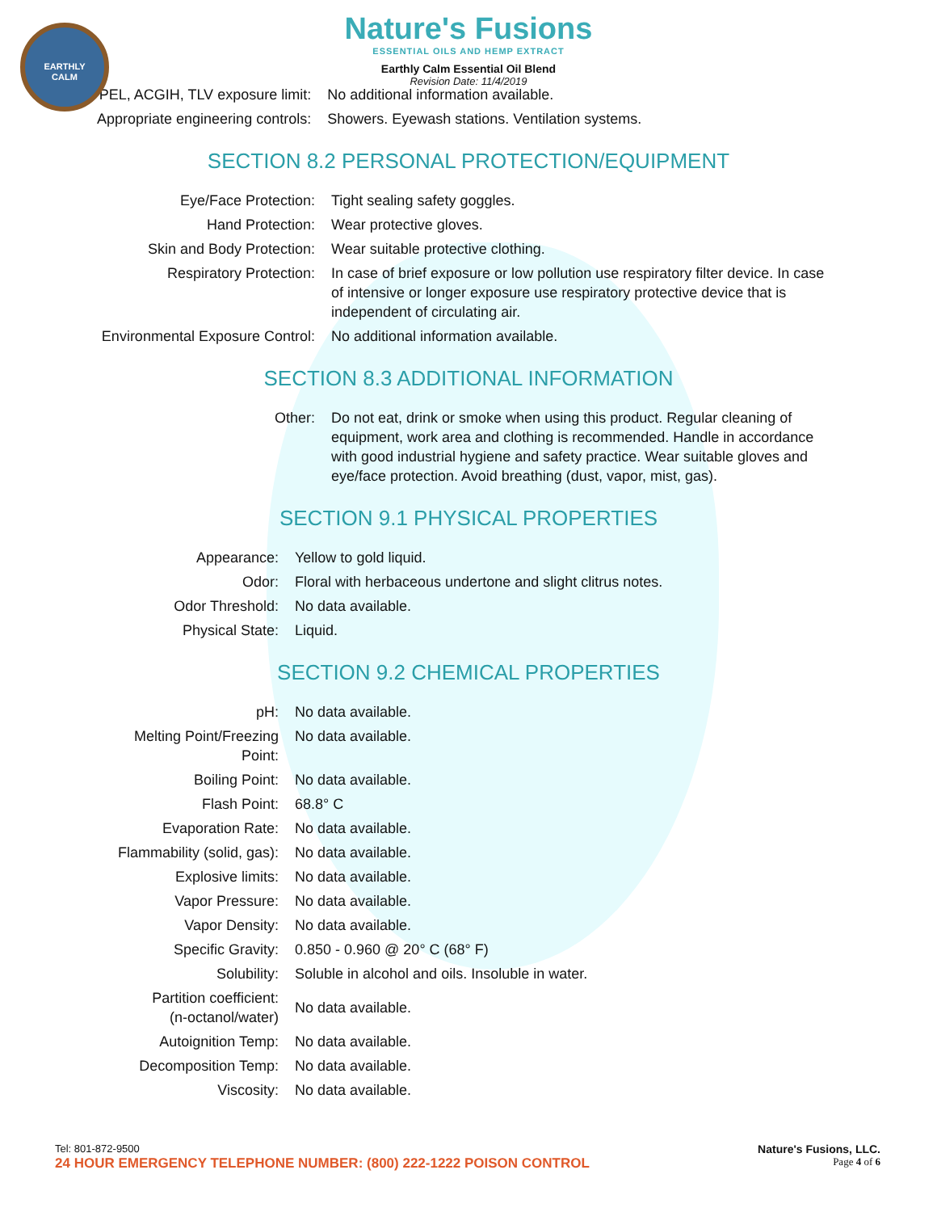EARTHLY
CALM
Nature's Fusions
ESSENTIAL OILS AND HEMP EXTRACT
Earthly Calm Essential Oil Blend
Revision Date: 11/4/2019
| PEL, ACGIH, TLV exposure limit: | No additional information available. |
| Appropriate engineering controls: | Showers. Eyewash stations. Ventilation systems. |
SECTION 8.2 PERSONAL PROTECTION/EQUIPMENT
| Eye/Face Protection: | Tight sealing safety goggles. |
| Hand Protection: | Wear protective gloves. |
| Skin and Body Protection: | Wear suitable protective clothing. |
| Respiratory Protection: | In case of brief exposure or low pollution use respiratory filter device. In case of intensive or longer exposure use respiratory protective device that is independent of circulating air. |
| Environmental Exposure Control: | No additional information available. |
SECTION 8.3 ADDITIONAL INFORMATION
| Other: | Do not eat, drink or smoke when using this product. Regular cleaning of equipment, work area and clothing is recommended. Handle in accordance with good industrial hygiene and safety practice. Wear suitable gloves and eye/face protection. Avoid breathing (dust, vapor, mist, gas). |
SECTION 9.1 PHYSICAL PROPERTIES
| Appearance: | Yellow to gold liquid. |
| Odor: | Floral with herbaceous undertone and slight clitrus notes. |
| Odor Threshold: | No data available. |
| Physical State: | Liquid. |
SECTION 9.2 CHEMICAL PROPERTIES
| pH: | No data available. |
| Melting Point/Freezing Point: | No data available. |
| Boiling Point: | No data available. |
| Flash Point: | 68.8° C |
| Evaporation Rate: | No data available. |
| Flammability (solid, gas): | No data available. |
| Explosive limits: | No data available. |
| Vapor Pressure: | No data available. |
| Vapor Density: | No data available. |
| Specific Gravity: | 0.850 - 0.960 @ 20° C (68° F) |
| Solubility: | Soluble in alcohol and oils. Insoluble in water. |
| Partition coefficient: (n-octanol/water) | No data available. |
| Autoignition Temp: | No data available. |
| Decomposition Temp: | No data available. |
| Viscosity: | No data available. |
Tel: 801-872-9500 Nature's Fusions, LLC.
24 HOUR EMERGENCY TELEPHONE NUMBER: (800) 222-1222 POISON CONTROL Page 4 of 6